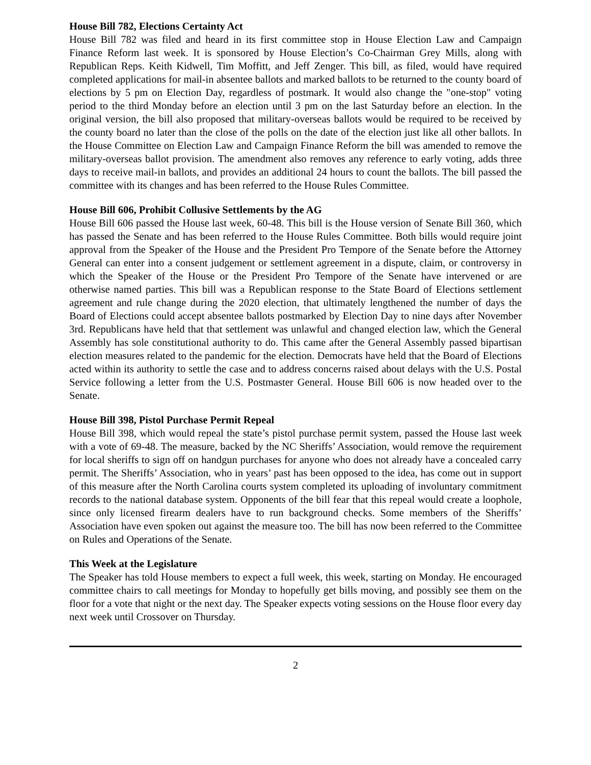House Bill 782, Elections Certainty Act
House Bill 782 was filed and heard in its first committee stop in House Election Law and Campaign Finance Reform last week. It is sponsored by House Election’s Co-Chairman Grey Mills, along with Republican Reps. Keith Kidwell, Tim Moffitt, and Jeff Zenger. This bill, as filed, would have required completed applications for mail-in absentee ballots and marked ballots to be returned to the county board of elections by 5 pm on Election Day, regardless of postmark. It would also change the "one-stop" voting period to the third Monday before an election until 3 pm on the last Saturday before an election. In the original version, the bill also proposed that military-overseas ballots would be required to be received by the county board no later than the close of the polls on the date of the election just like all other ballots. In the House Committee on Election Law and Campaign Finance Reform the bill was amended to remove the military-overseas ballot provision. The amendment also removes any reference to early voting, adds three days to receive mail-in ballots, and provides an additional 24 hours to count the ballots. The bill passed the committee with its changes and has been referred to the House Rules Committee.
House Bill 606, Prohibit Collusive Settlements by the AG
House Bill 606 passed the House last week, 60-48. This bill is the House version of Senate Bill 360, which has passed the Senate and has been referred to the House Rules Committee. Both bills would require joint approval from the Speaker of the House and the President Pro Tempore of the Senate before the Attorney General can enter into a consent judgement or settlement agreement in a dispute, claim, or controversy in which the Speaker of the House or the President Pro Tempore of the Senate have intervened or are otherwise named parties. This bill was a Republican response to the State Board of Elections settlement agreement and rule change during the 2020 election, that ultimately lengthened the number of days the Board of Elections could accept absentee ballots postmarked by Election Day to nine days after November 3rd. Republicans have held that that settlement was unlawful and changed election law, which the General Assembly has sole constitutional authority to do. This came after the General Assembly passed bipartisan election measures related to the pandemic for the election. Democrats have held that the Board of Elections acted within its authority to settle the case and to address concerns raised about delays with the U.S. Postal Service following a letter from the U.S. Postmaster General. House Bill 606 is now headed over to the Senate.
House Bill 398, Pistol Purchase Permit Repeal
House Bill 398, which would repeal the state’s pistol purchase permit system, passed the House last week with a vote of 69-48. The measure, backed by the NC Sheriffs’ Association, would remove the requirement for local sheriffs to sign off on handgun purchases for anyone who does not already have a concealed carry permit. The Sheriffs’ Association, who in years’ past has been opposed to the idea, has come out in support of this measure after the North Carolina courts system completed its uploading of involuntary commitment records to the national database system. Opponents of the bill fear that this repeal would create a loophole, since only licensed firearm dealers have to run background checks. Some members of the Sheriffs’ Association have even spoken out against the measure too. The bill has now been referred to the Committee on Rules and Operations of the Senate.
This Week at the Legislature
The Speaker has told House members to expect a full week, this week, starting on Monday. He encouraged committee chairs to call meetings for Monday to hopefully get bills moving, and possibly see them on the floor for a vote that night or the next day. The Speaker expects voting sessions on the House floor every day next week until Crossover on Thursday.
2